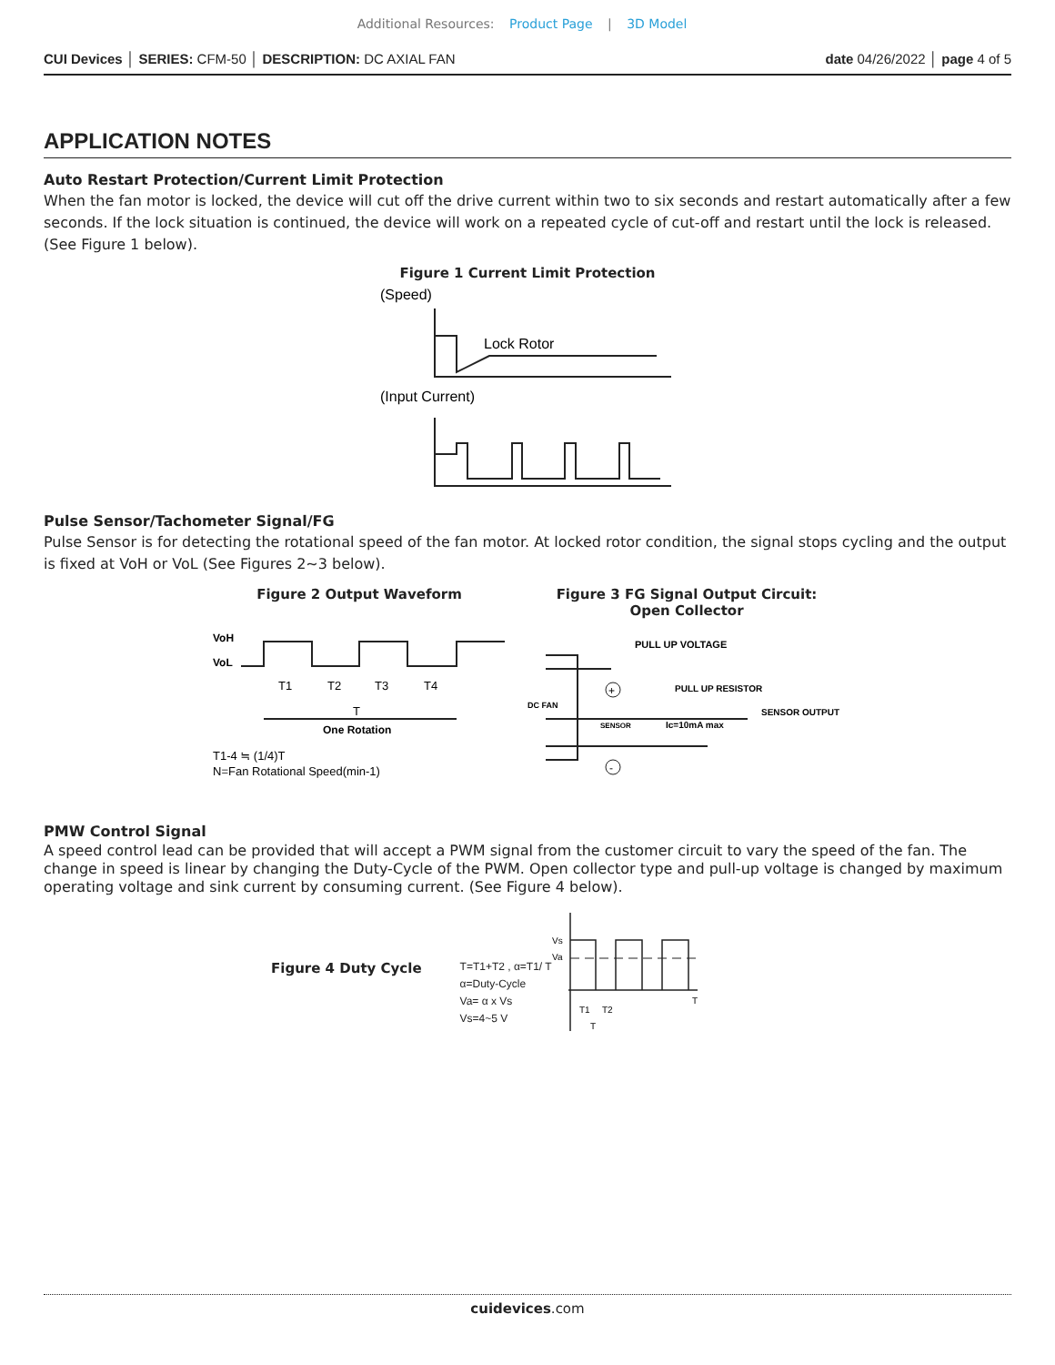Additional Resources: Product Page | 3D Model
CUI Devices │ SERIES: CFM-50 │ DESCRIPTION: DC AXIAL FAN
date 04/26/2022 │ page 4 of 5
APPLICATION NOTES
Auto Restart Protection/Current Limit Protection
When the fan motor is locked, the device will cut off the drive current within two to six seconds and restart automatically after a few seconds. If the lock situation is continued, the device will work on a repeated cycle of cut-off and restart until the lock is released. (See Figure 1 below).
Figure 1 Current Limit Protection
(Speed)
Lock Rotor
(Input Current)
Pulse Sensor/Tachometer Signal/FG
Pulse Sensor is for detecting the rotational speed of the fan motor. At locked rotor condition, the signal stops cycling and the output is fixed at VoH or VoL (See Figures 2~3 below).
Figure 2 Output Waveform Figure 3 FG Signal Output Circuit: Open Collector
VoH
VoL
T1
T2
T3
T4
T
One Rotation
T1-4 ≒ (1/4)T
N=Fan Rotational Speed(min-1)
PULL UP VOLTAGE
PULL UP RESISTOR
SENSOR OUTPUT
DC FAN
SENSOR
Ic=10mA max
+
-
PMW Control Signal
A speed control lead can be provided that will accept a PWM signal from the customer circuit to vary the speed of the fan. The change in speed is linear by changing the Duty-Cycle of the PWM. Open collector type and pull-up voltage is changed by maximum operating voltage and sink current by consuming current. (See Figure 4 below).
Figure 4 Duty Cycle
T=T1+T2 , α=T1/ T
α=Duty-Cycle
Va= α x Vs
Vs=4~5 V
Vs
Va
T
T1
T2
T
cuidevices.com